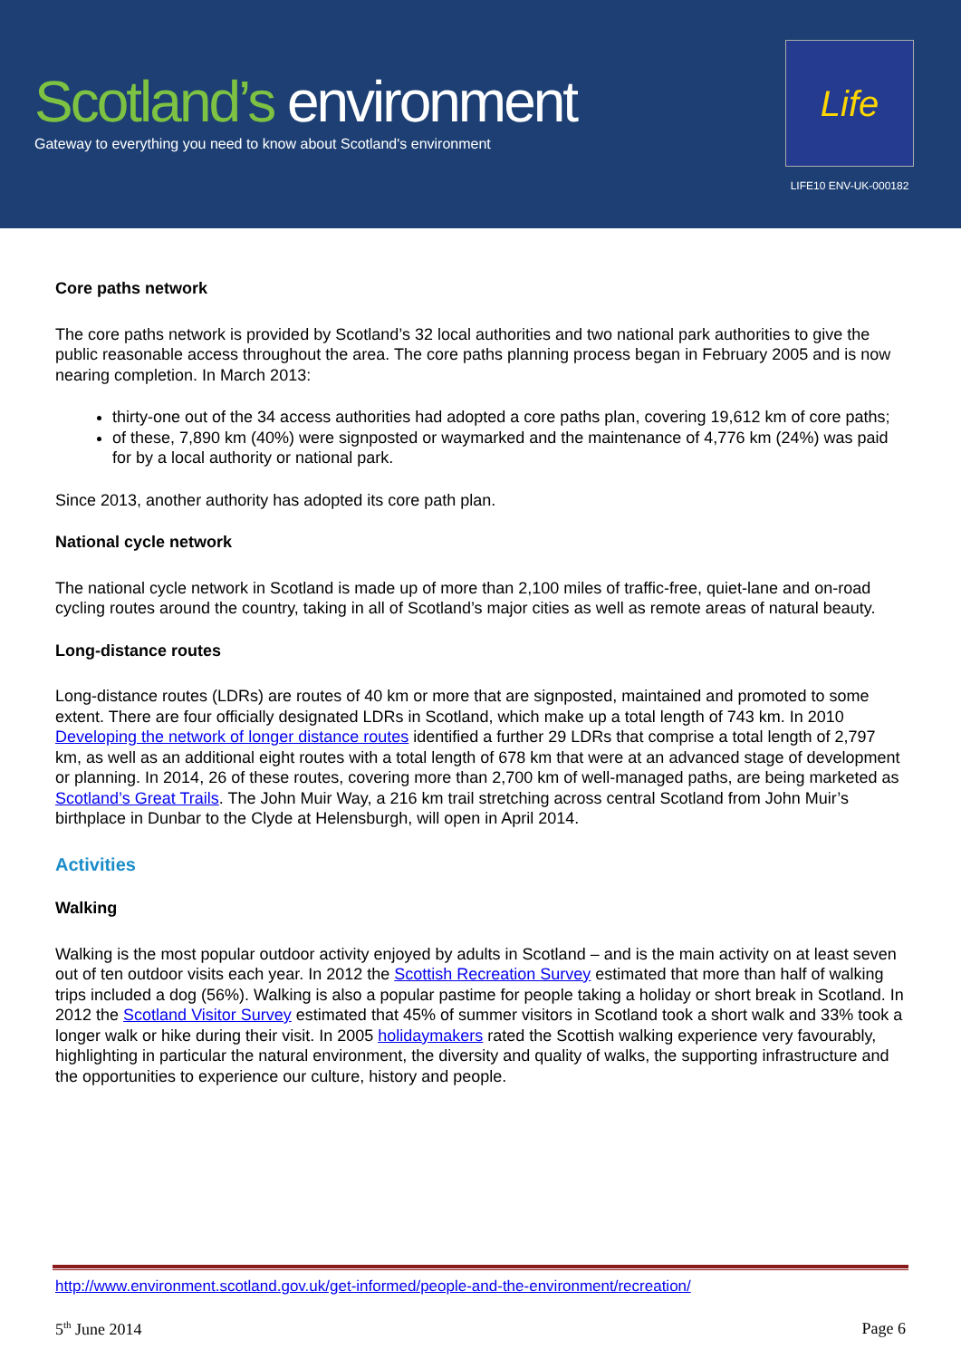Scotland’s environment
Gateway to everything you need to know about Scotland's environment
Life
LIFE10 ENV-UK-000182
Core paths network
The core paths network is provided by Scotland’s 32 local authorities and two national park authorities to give the public reasonable access throughout the area. The core paths planning process began in February 2005 and is now nearing completion. In March 2013:
thirty-one out of the 34 access authorities had adopted a core paths plan, covering 19,612 km of core paths;
of these, 7,890 km (40%) were signposted or waymarked and the maintenance of 4,776 km (24%) was paid for by a local authority or national park.
Since 2013, another authority has adopted its core path plan.
National cycle network
The national cycle network in Scotland is made up of more than 2,100 miles of traffic-free, quiet-lane and on-road cycling routes around the country, taking in all of Scotland’s major cities as well as remote areas of natural beauty.
Long-distance routes
Long-distance routes (LDRs) are routes of 40 km or more that are signposted, maintained and promoted to some extent. There are four officially designated LDRs in Scotland, which make up a total length of 743 km. In 2010 Developing the network of longer distance routes identified a further 29 LDRs that comprise a total length of 2,797 km, as well as an additional eight routes with a total length of 678 km that were at an advanced stage of development or planning. In 2014, 26 of these routes, covering more than 2,700 km of well-managed paths, are being marketed as Scotland’s Great Trails. The John Muir Way, a 216 km trail stretching across central Scotland from John Muir’s birthplace in Dunbar to the Clyde at Helensburgh, will open in April 2014.
Activities
Walking
Walking is the most popular outdoor activity enjoyed by adults in Scotland – and is the main activity on at least seven out of ten outdoor visits each year. In 2012 the Scottish Recreation Survey estimated that more than half of walking trips included a dog (56%). Walking is also a popular pastime for people taking a holiday or short break in Scotland. In 2012 the Scotland Visitor Survey estimated that 45% of summer visitors in Scotland took a short walk and 33% took a longer walk or hike during their visit. In 2005 holidaymakers rated the Scottish walking experience very favourably, highlighting in particular the natural environment, the diversity and quality of walks, the supporting infrastructure and the opportunities to experience our culture, history and people.
http://www.environment.scotland.gov.uk/get-informed/people-and-the-environment/recreation/
5<sup>th</sup> June 2014 Page 6